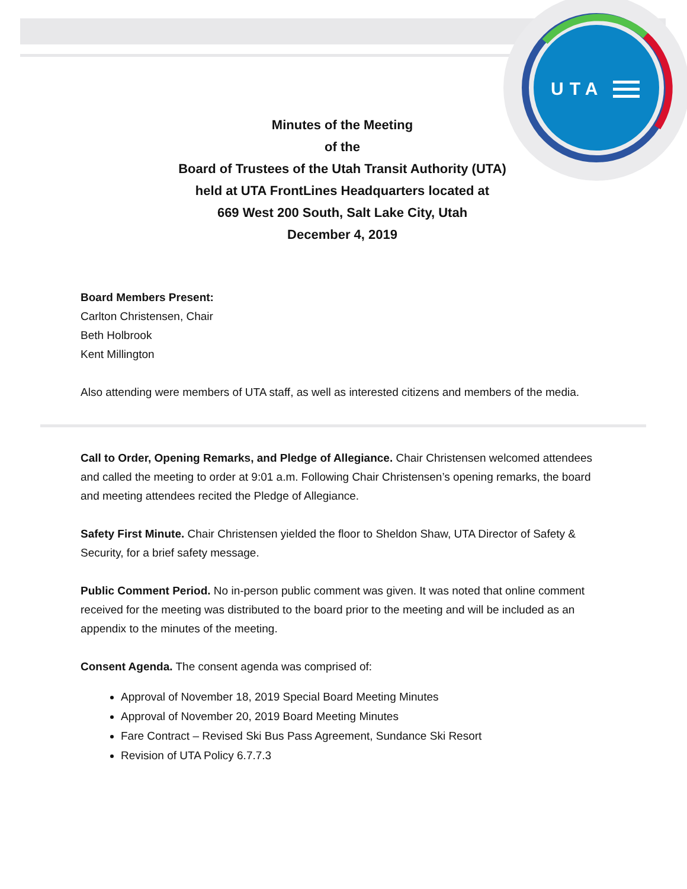UTA
Minutes of the Meeting
of the
Board of Trustees of the Utah Transit Authority (UTA)
held at UTA FrontLines Headquarters located at
669 West 200 South, Salt Lake City, Utah
December 4, 2019
Board Members Present:
Carlton Christensen, Chair
Beth Holbrook
Kent Millington
Also attending were members of UTA staff, as well as interested citizens and members of the media.
Call to Order, Opening Remarks, and Pledge of Allegiance. Chair Christensen welcomed attendees and called the meeting to order at 9:01 a.m. Following Chair Christensen’s opening remarks, the board and meeting attendees recited the Pledge of Allegiance.
Safety First Minute. Chair Christensen yielded the floor to Sheldon Shaw, UTA Director of Safety & Security, for a brief safety message.
Public Comment Period. No in-person public comment was given. It was noted that online comment received for the meeting was distributed to the board prior to the meeting and will be included as an appendix to the minutes of the meeting.
Consent Agenda. The consent agenda was comprised of:
Approval of November 18, 2019 Special Board Meeting Minutes
Approval of November 20, 2019 Board Meeting Minutes
Fare Contract – Revised Ski Bus Pass Agreement, Sundance Ski Resort
Revision of UTA Policy 6.7.7.3